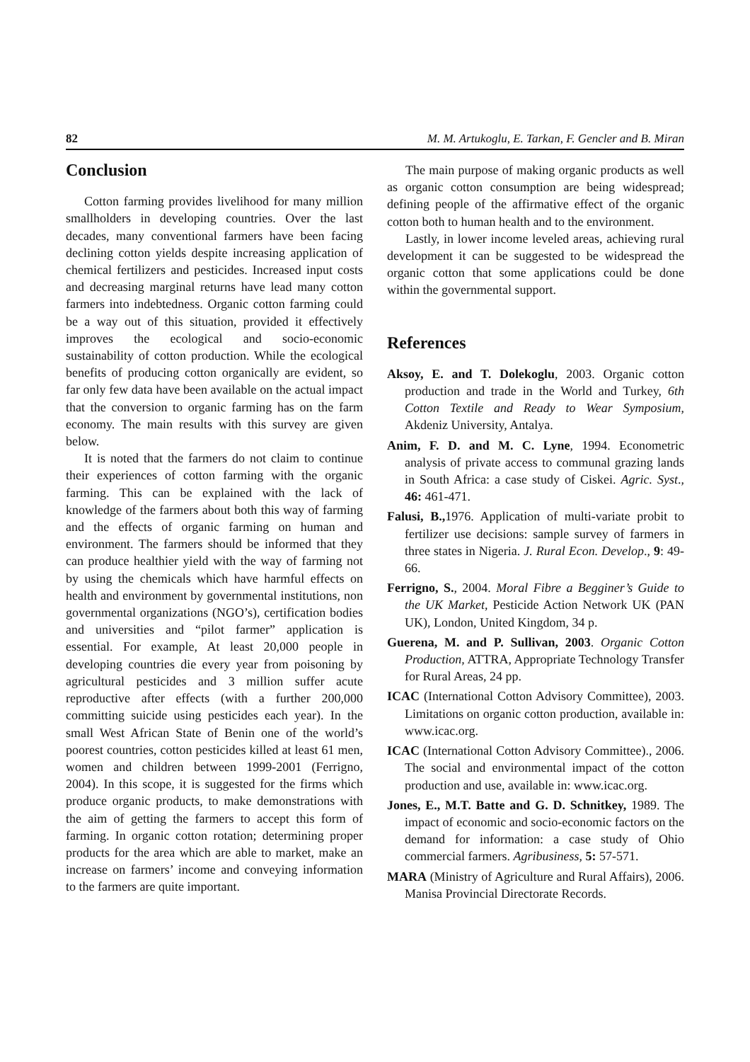82 M. M. Artukoglu, E. Tarkan, F. Gencler and B. Miran
Conclusion
Cotton farming provides livelihood for many million smallholders in developing countries. Over the last decades, many conventional farmers have been facing declining cotton yields despite increasing application of chemical fertilizers and pesticides. Increased input costs and decreasing marginal returns have lead many cotton farmers into indebtedness. Organic cotton farming could be a way out of this situation, provided it effectively improves the ecological and socio-economic sustainability of cotton production. While the ecological benefits of producing cotton organically are evident, so far only few data have been available on the actual impact that the conversion to organic farming has on the farm economy. The main results with this survey are given below.
It is noted that the farmers do not claim to continue their experiences of cotton farming with the organic farming. This can be explained with the lack of knowledge of the farmers about both this way of farming and the effects of organic farming on human and environment. The farmers should be informed that they can produce healthier yield with the way of farming not by using the chemicals which have harmful effects on health and environment by governmental institutions, non governmental organizations (NGO’s), certification bodies and universities and “pilot farmer” application is essential. For example, At least 20,000 people in developing countries die every year from poisoning by agricultural pesticides and 3 million suffer acute reproductive after effects (with a further 200,000 committing suicide using pesticides each year). In the small West African State of Benin one of the world’s poorest countries, cotton pesticides killed at least 61 men, women and children between 1999-2001 (Ferrigno, 2004). In this scope, it is suggested for the firms which produce organic products, to make demonstrations with the aim of getting the farmers to accept this form of farming. In organic cotton rotation; determining proper products for the area which are able to market, make an increase on farmers’ income and conveying information to the farmers are quite important.
The main purpose of making organic products as well as organic cotton consumption are being widespread; defining people of the affirmative effect of the organic cotton both to human health and to the environment.
Lastly, in lower income leveled areas, achieving rural development it can be suggested to be widespread the organic cotton that some applications could be done within the governmental support.
References
Aksoy, E. and T. Dolekoglu, 2003. Organic cotton production and trade in the World and Turkey, 6th Cotton Textile and Ready to Wear Symposium, Akdeniz University, Antalya.
Anim, F. D. and M. C. Lyne, 1994. Econometric analysis of private access to communal grazing lands in South Africa: a case study of Ciskei. Agric. Syst., 46: 461-471.
Falusi, B., 1976. Application of multi-variate probit to fertilizer use decisions: sample survey of farmers in three states in Nigeria. J. Rural Econ. Develop., 9: 49-66.
Ferrigno, S., 2004. Moral Fibre a Begginer’s Guide to the UK Market, Pesticide Action Network UK (PAN UK), London, United Kingdom, 34 p.
Guerena, M. and P. Sullivan, 2003. Organic Cotton Production, ATTRA, Appropriate Technology Transfer for Rural Areas, 24 pp.
ICAC (International Cotton Advisory Committee), 2003. Limitations on organic cotton production, available in: www.icac.org.
ICAC (International Cotton Advisory Committee)., 2006. The social and environmental impact of the cotton production and use, available in: www.icac.org.
Jones, E., M.T. Batte and G. D. Schnitkey, 1989. The impact of economic and socio-economic factors on the demand for information: a case study of Ohio commercial farmers. Agribusiness, 5: 57-571.
MARA (Ministry of Agriculture and Rural Affairs), 2006. Manisa Provincial Directorate Records.